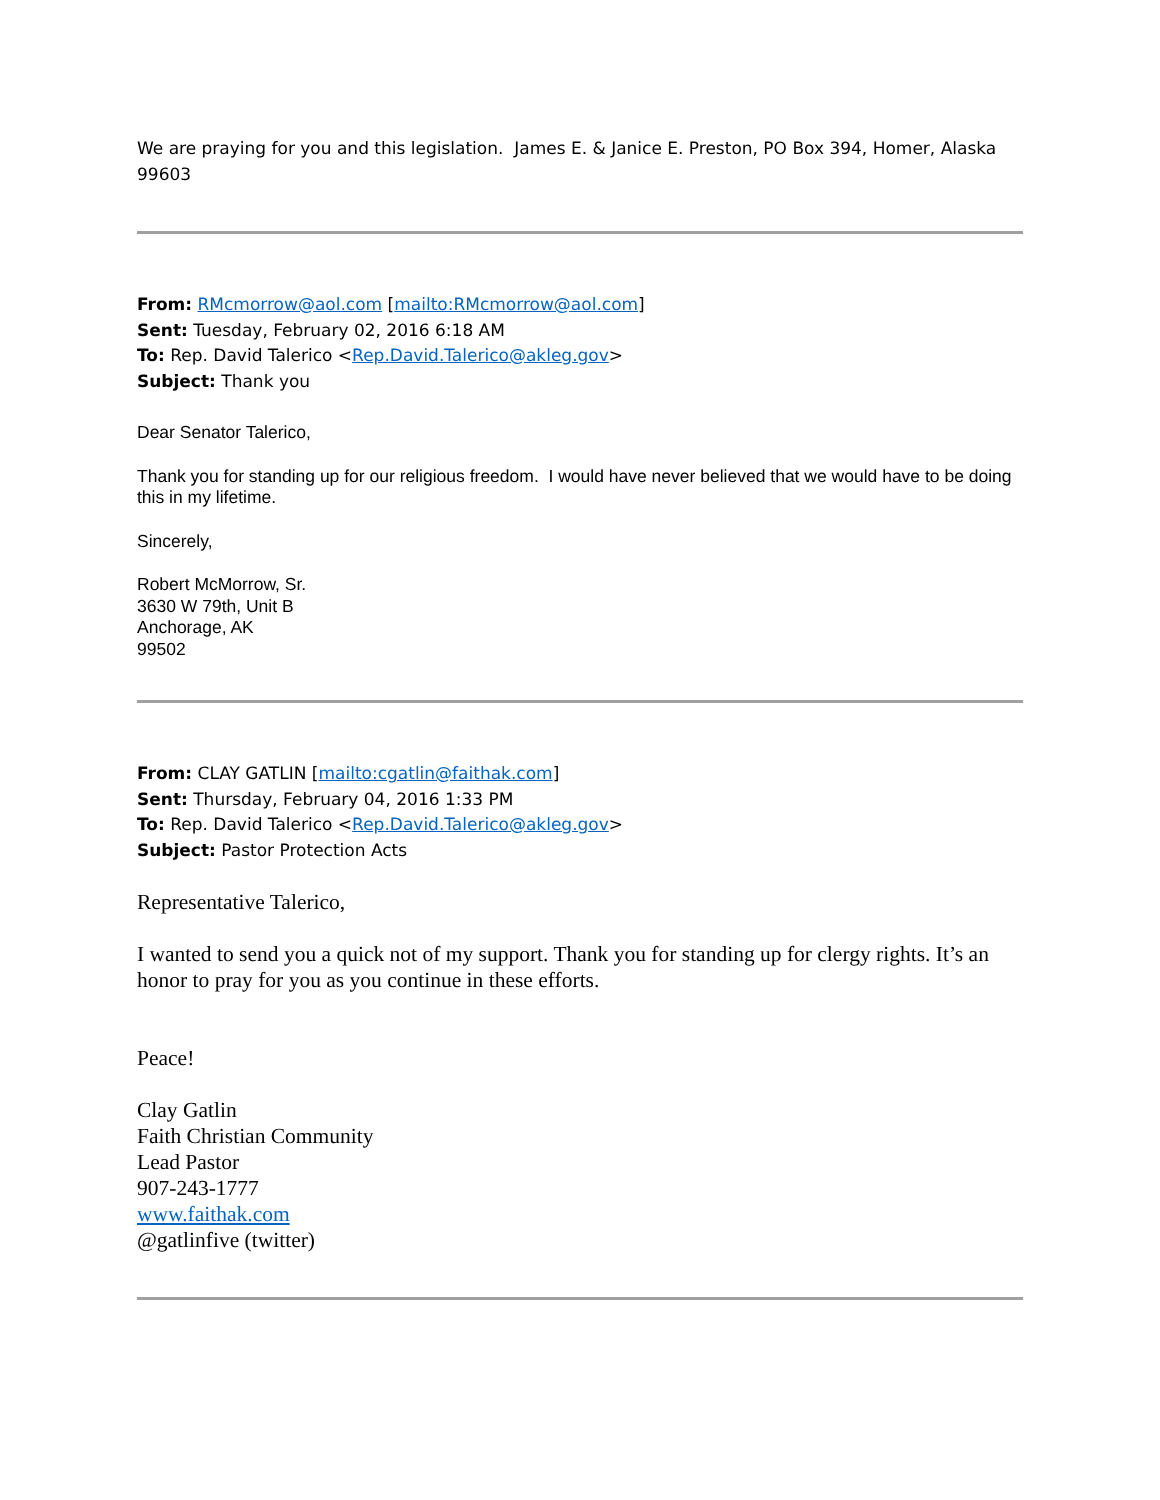We are praying for you and this legislation. James E. & Janice E. Preston, PO Box 394, Homer, Alaska 99603
From: RMcmorrow@aol.com [mailto:RMcmorrow@aol.com]
Sent: Tuesday, February 02, 2016 6:18 AM
To: Rep. David Talerico <Rep.David.Talerico@akleg.gov>
Subject: Thank you
Dear Senator Talerico,
Thank you for standing up for our religious freedom. I would have never believed that we would have to be doing this in my lifetime.
Sincerely,
Robert McMorrow, Sr.
3630 W 79th, Unit B
Anchorage, AK
99502
From: CLAY GATLIN [mailto:cgatlin@faithak.com]
Sent: Thursday, February 04, 2016 1:33 PM
To: Rep. David Talerico <Rep.David.Talerico@akleg.gov>
Subject: Pastor Protection Acts
Representative Talerico,
I wanted to send you a quick not of my support. Thank you for standing up for clergy rights. It’s an honor to pray for you as you continue in these efforts.
Peace!
Clay Gatlin
Faith Christian Community
Lead Pastor
907-243-1777
www.faithak.com
@gatlinfive (twitter)